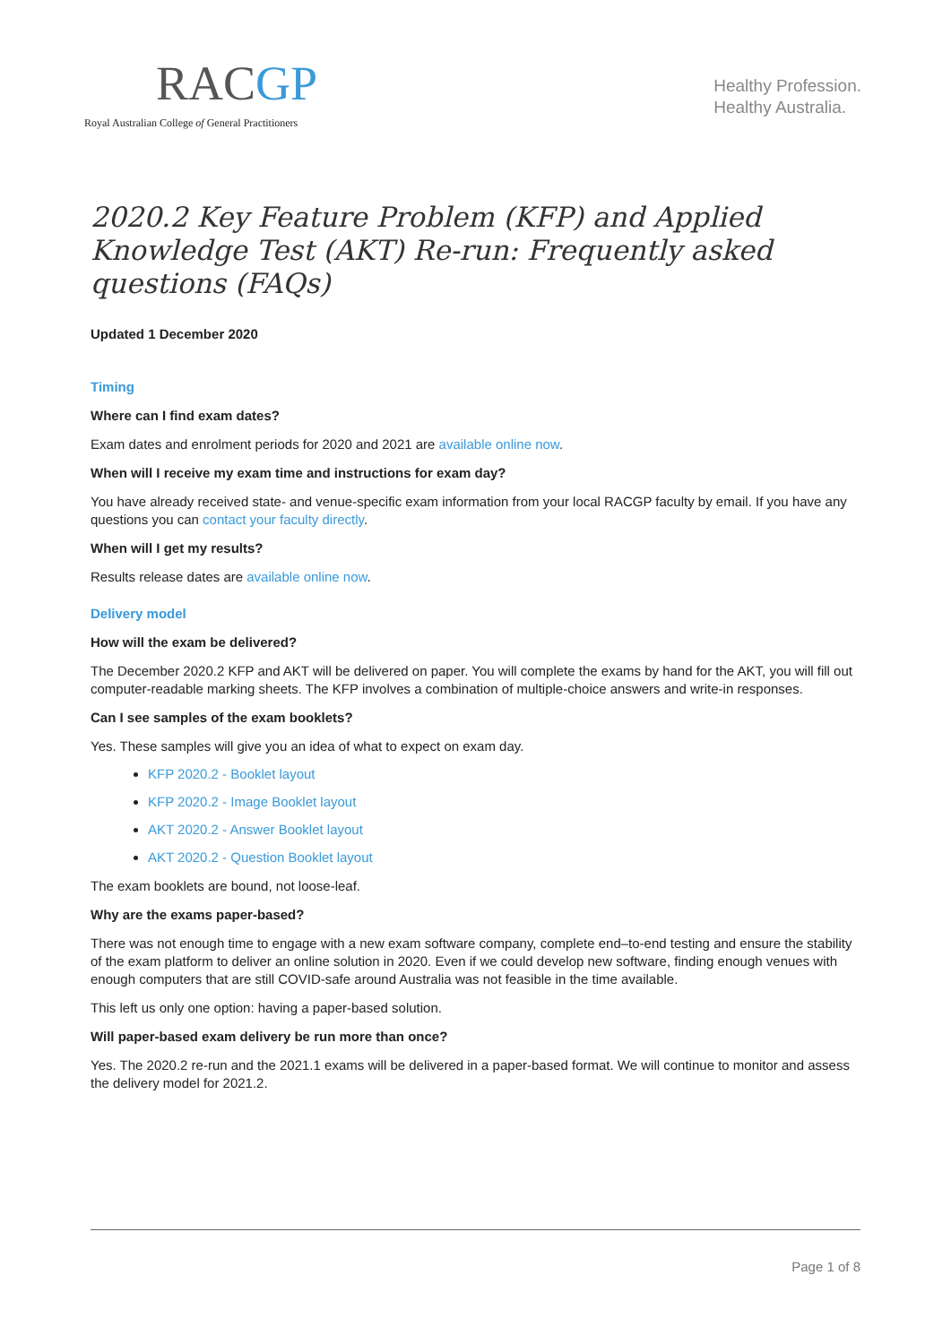RACGP
Royal Australian College of General Practitioners
Healthy Profession.
Healthy Australia.
2020.2 Key Feature Problem (KFP) and Applied Knowledge Test (AKT) Re-run: Frequently asked questions (FAQs)
Updated 1 December 2020
Timing
Where can I find exam dates?
Exam dates and enrolment periods for 2020 and 2021 are available online now.
When will I receive my exam time and instructions for exam day?
You have already received state- and venue-specific exam information from your local RACGP faculty by email. If you have any questions you can contact your faculty directly.
When will I get my results?
Results release dates are available online now.
Delivery model
How will the exam be delivered?
The December 2020.2 KFP and AKT will be delivered on paper. You will complete the exams by hand for the AKT, you will fill out computer-readable marking sheets. The KFP involves a combination of multiple-choice answers and write-in responses.
Can I see samples of the exam booklets?
Yes. These samples will give you an idea of what to expect on exam day.
KFP 2020.2 - Booklet layout
KFP 2020.2 - Image Booklet layout
AKT 2020.2 - Answer Booklet layout
AKT 2020.2 - Question Booklet layout
The exam booklets are bound, not loose-leaf.
Why are the exams paper-based?
There was not enough time to engage with a new exam software company, complete end–to-end testing and ensure the stability of the exam platform to deliver an online solution in 2020. Even if we could develop new software, finding enough venues with enough computers that are still COVID-safe around Australia was not feasible in the time available.
This left us only one option: having a paper-based solution.
Will paper-based exam delivery be run more than once?
Yes. The 2020.2 re-run and the 2021.1 exams will be delivered in a paper-based format. We will continue to monitor and assess the delivery model for 2021.2.
Page 1 of 8